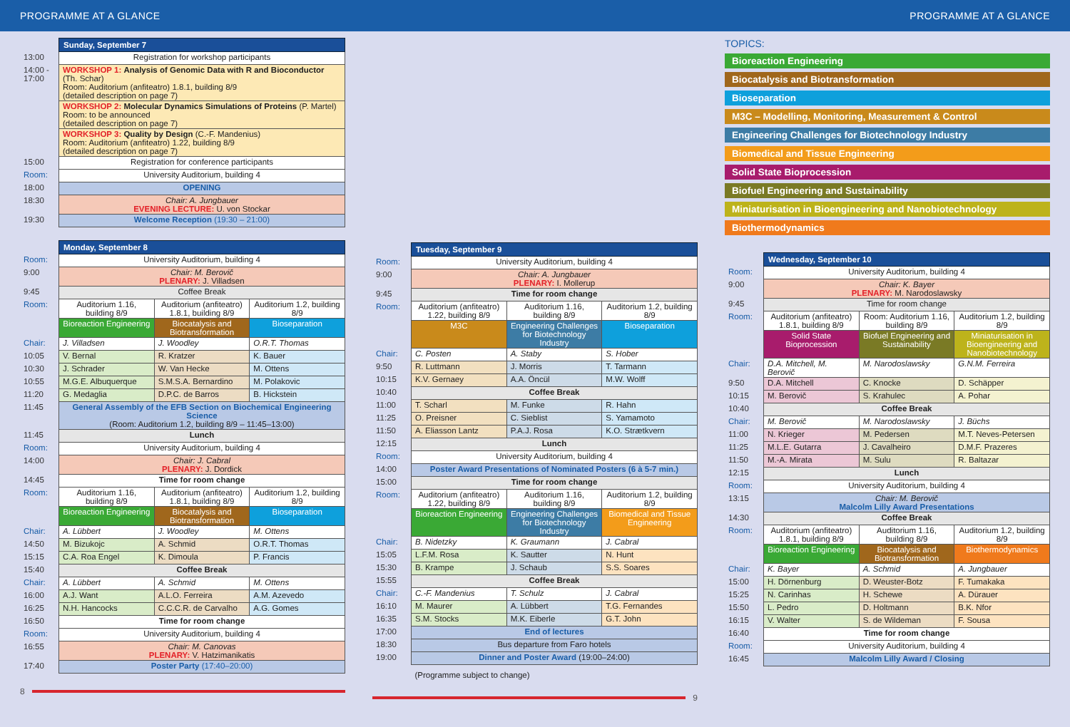PROGRAMME AT A GLANCE PROGRAMME AT A GLANCE
| | Sunday, September 7 |
| 13:00 | Registration for workshop participants |
| 14:00 - 17:00 | WORKSHOP 1: Analysis of Genomic Data with R and Bioconductor (Th. Schar) Room: Auditorium (anfiteatro) 1.8.1, building 8/9 (detailed description on page 7) |
| | WORKSHOP 2: Molecular Dynamics Simulations of Proteins (P. Martel) Room: to be announced (detailed description on page 7) |
| | WORKSHOP 3: Quality by Design (C.-F. Mandenius) Room: Auditorium (anfiteatro) 1.22, building 8/9 (detailed description on page 7) |
| 15:00 | Registration for conference participants |
| Room: | University Auditorium, building 4 |
| 18:00 | OPENING |
| 18:30 | Chair: A. Jungbauer EVENING LECTURE: U. von Stockar |
| 19:30 | Welcome Reception (19:30 – 21:00) |
| | Monday, September 8 | | |
| Room: | University Auditorium, building 4 | | |
| 9:00 | Chair: M. Berovič PLENARY: J. Villadsen | | |
| 9:45 | Coffee Break | | |
| Room: | Auditorium 1.16, building 8/9 | Auditorium (anfiteatro) 1.8.1, building 8/9 | Auditorium 1.2, building 8/9 |
| | Bioreaction Engineering | Biocatalysis and Biotransformation | Bioseparation |
| Chair: | J. Villadsen | J. Woodley | O.R.T. Thomas |
| 10:05 | V. Bernal | R. Kratzer | K. Bauer |
| 10:30 | J. Schrader | W. Van Hecke | M. Ottens |
| 10:55 | M.G.E. Albuquerque | S.M.S.A. Bernardino | M. Polakovic |
| 11:20 | G. Medaglia | D.P.C. de Barros | B. Hickstein |
| 11:45 | General Assembly of the EFB Section on Biochemical Engineering Science (Room: Auditorium 1.2, building 8/9 – 11:45–13:00) | | |
| 11:45 | Lunch | | |
| Room: | University Auditorium, building 4 | | |
| 14:00 | Chair: J. Cabral PLENARY: J. Dordick | | |
| 14:45 | Time for room change | | |
| Room: | Auditorium 1.16, building 8/9 | Auditorium (anfiteatro) 1.8.1, building 8/9 | Auditorium 1.2, building 8/9 |
| | Bioreaction Engineering | Biocatalysis and Biotransformation | Bioseparation |
| Chair: | A. Lübbert | J. Woodley | M. Ottens |
| 14:50 | M. Bizukojc | A. Schmid | O.R.T. Thomas |
| 15:15 | C.A. Roa Engel | K. Dimoula | P. Francis |
| 15:40 | Coffee Break | | |
| Chair: | A. Lübbert | A. Schmid | M. Ottens |
| 16:00 | A.J. Want | A.L.O. Ferreira | A.M. Azevedo |
| 16:25 | N.H. Hancocks | C.C.C.R. de Carvalho | A.G. Gomes |
| 16:50 | Time for room change | | |
| Room: | University Auditorium, building 4 | | |
| 16:55 | Chair: M. Canovas PLENARY: V. Hatzimanikatis | | |
| 17:40 | Poster Party (17:40–20:00) | | |
8
| | Tuesday, September 9 | | |
| Room: | University Auditorium, building 4 | | |
| 9:00 | Chair: A. Jungbauer PLENARY: I. Mollerup | | |
| 9:45 | Time for room change | | |
| Room: | Auditorium (anfiteatro) 1.22, building 8/9 | Auditorium 1.16, building 8/9 | Auditorium 1.2, building 8/9 |
| | M3C | Engineering Challenges for Biotechnology Industry | Bioseparation |
| Chair: | C. Posten | A. Staby | S. Hober |
| 9:50 | R. Luttmann | J. Morris | T. Tarmann |
| 10:15 | K.V. Gernaey | A.A. Öncül | M.W. Wolff |
| 10:40 | Coffee Break | | |
| 11:00 | T. Scharl | M. Funke | R. Hahn |
| 11:25 | O. Preisner | C. Sieblist | S. Yamamoto |
| 11:50 | A. Eliasson Lantz | P.A.J. Rosa | K.O. Strætkvern |
| 12:15 | Lunch | | |
| Room: | University Auditorium, building 4 | | |
| 14:00 | Poster Award Presentations of Nominated Posters (6 à 5-7 min.) | | |
| 15:00 | Time for room change | | |
| Room: | Auditorium (anfiteatro) 1.22, building 8/9 | Auditorium 1.16, building 8/9 | Auditorium 1.2, building 8/9 |
| | Bioreaction Engineering | Engineering Challenges for Biotechnology Industry | Biomedical and Tissue Engineering |
| Chair: | B. Nidetzky | K. Graumann | J. Cabral |
| 15:05 | L.F.M. Rosa | K. Sautter | N. Hunt |
| 15:30 | B. Krampe | J. Schaub | S.S. Soares |
| 15:55 | Coffee Break | | |
| Chair: | C.-F. Mandenius | T. Schulz | J. Cabral |
| 16:10 | M. Maurer | A. Lübbert | T.G. Fernandes |
| 16:35 | S.M. Stocks | M.K. Eiberle | G.T. John |
| 17:00 | End of lectures | | |
| 18:30 | Bus departure from Faro hotels | | |
| 19:00 | Dinner and Poster Award (19:00–24:00) | | |
| | (Programme subject to change) | | |
9
TOPICS:
Bioreaction Engineering
Biocatalysis and Biotransformation
Bioseparation
M3C – Modelling, Monitoring, Measurement & Control
Engineering Challenges for Biotechnology Industry
Biomedical and Tissue Engineering
Solid State Bioprocession
Biofuel Engineering and Sustainability
Miniaturisation in Bioengineering and Nanobiotechnology
Biothermodynamics
| | Wednesday, September 10 | | |
| Room: | University Auditorium, building 4 | | |
| 9:00 | Chair: K. Bayer PLENARY: M. Narodoslawsky | | |
| 9:45 | Time for room change | | |
| Room: | Auditorium (anfiteatro) 1.8.1, building 8/9 | Room: Auditorium 1.16, building 8/9 | Auditorium 1.2, building 8/9 |
| | Solid State Bioprocession | Biofuel Engineering and Sustainability | Miniaturisation in Bioengineering and Nanobiotechnology |
| Chair: | D.A. Mitchell, M. Berovič | M. Narodoslawsky | G.N.M. Ferreira |
| 9:50 | D.A. Mitchell | C. Knocke | D. Schäpper |
| 10:15 | M. Berovič | S. Krahulec | A. Pohar |
| 10:40 | Coffee Break | | |
| Chair: | M. Berovič | M. Narodoslawsky | J. Büchs |
| 11:00 | N. Krieger | M. Pedersen | M.T. Neves-Petersen |
| 11:25 | M.L.E. Gutarra | J. Cavalheiro | D.M.F. Prazeres |
| 11:50 | M.-A. Mirata | M. Sulu | R. Baltazar |
| 12:15 | Lunch | | |
| Room: | University Auditorium, building 4 | | |
| 13:15 | Chair: M. Berovič Malcolm Lilly Award Presentations | | |
| 14:30 | Coffee Break | | |
| Room: | Auditorium (anfiteatro) 1.8.1, building 8/9 | Auditorium 1.16, building 8/9 | Auditorium 1.2, building 8/9 |
| | Bioreaction Engineering | Biocatalysis and Biotransformation | Biothermodynamics |
| Chair: | K. Bayer | A. Schmid | A. Jungbauer |
| 15:00 | H. Dörnenburg | D. Weuster-Botz | F. Tumakaka |
| 15:25 | N. Carinhas | H. Schewe | A. Dürauer |
| 15:50 | L. Pedro | D. Holtmann | B.K. Nfor |
| 16:15 | V. Walter | S. de Wildeman | F. Sousa |
| 16:40 | Time for room change | | |
| Room: | University Auditorium, building 4 | | |
| 16:45 | Malcolm Lilly Award / Closing | | |